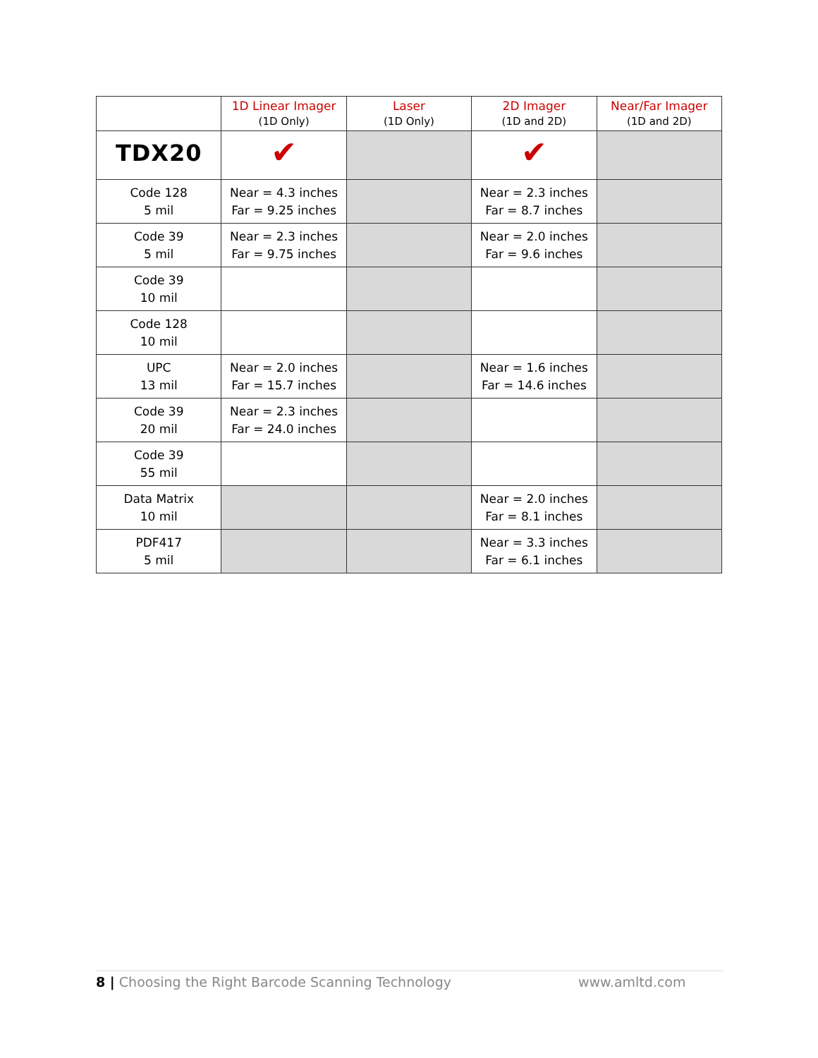| | 1D Linear Imager (1D Only) | Laser (1D Only) | 2D Imager (1D and 2D) | Near/Far Imager (1D and 2D) |
| --- | --- | --- | --- | --- |
| TDX20 | ✔ | | ✔ | |
| Code 128 5 mil | Near = 4.3 inches Far = 9.25 inches | | Near = 2.3 inches Far = 8.7 inches | |
| Code 39 5 mil | Near = 2.3 inches Far = 9.75 inches | | Near = 2.0 inches Far = 9.6 inches | |
| Code 39 10 mil | | | | |
| Code 128 10 mil | | | | |
| UPC 13 mil | Near = 2.0 inches Far = 15.7 inches | | Near = 1.6 inches Far = 14.6 inches | |
| Code 39 20 mil | Near = 2.3 inches Far = 24.0 inches | | | |
| Code 39 55 mil | | | | |
| Data Matrix 10 mil | | | Near = 2.0 inches Far = 8.1 inches | |
| PDF417 5 mil | | | Near = 3.3 inches Far = 6.1 inches | |
8 | Choosing the Right Barcode Scanning Technology www.amltd.com